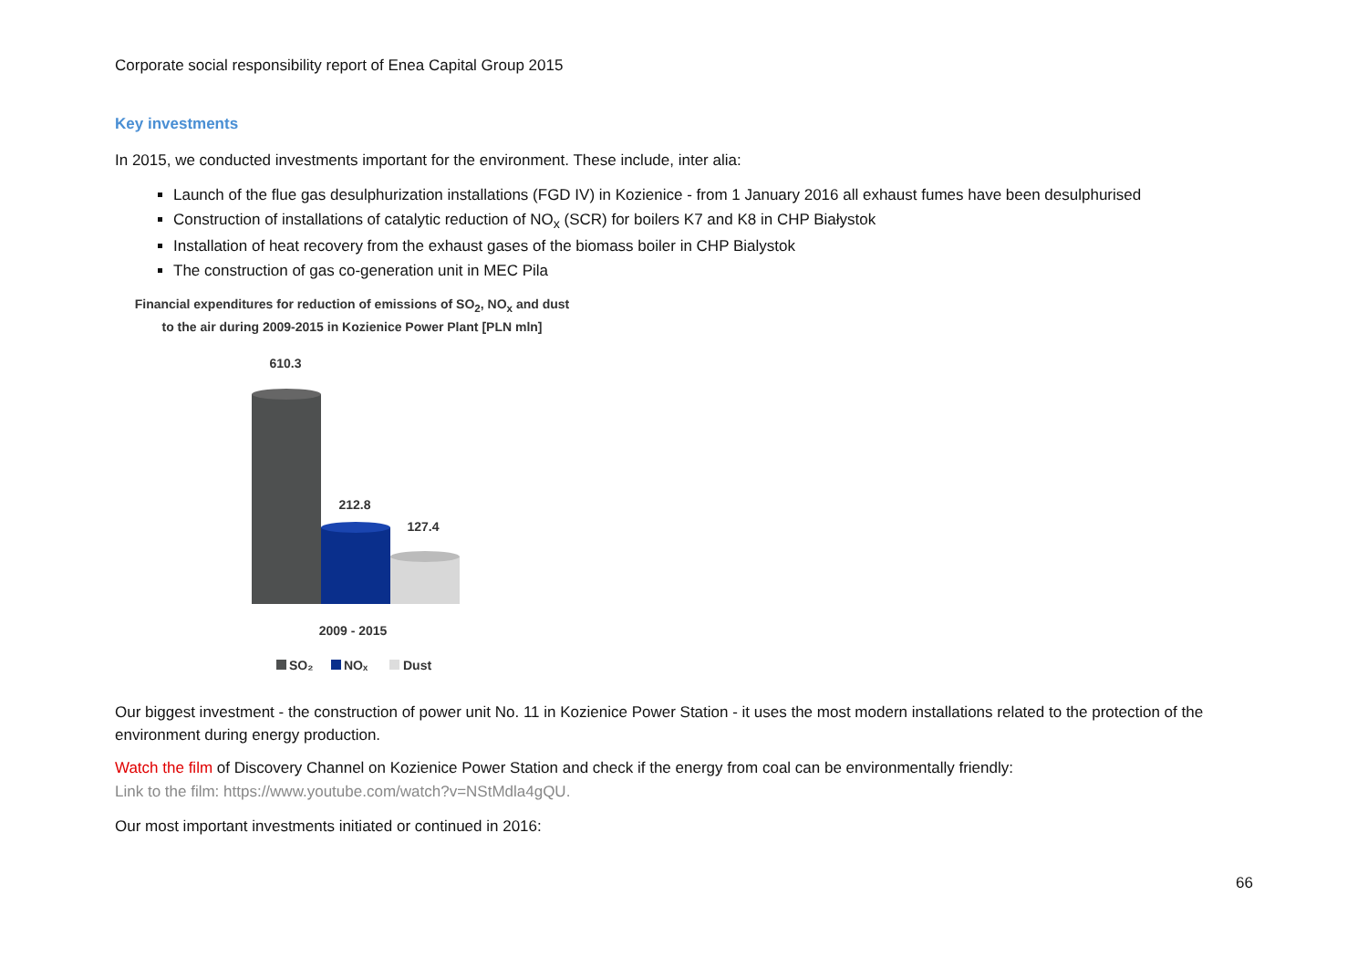Corporate social responsibility report of Enea Capital Group 2015
Key investments
In 2015, we conducted investments important for the environment. These include, inter alia:
Launch of the flue gas desulphurization installations (FGD IV) in Kozienice - from 1 January 2016 all exhaust fumes have been desulphurised
Construction of installations of catalytic reduction of NO<sub>x</sub> (SCR) for boilers K7 and K8 in CHP Białystok
Installation of heat recovery from the exhaust gases of the biomass boiler in CHP Bialystok
The construction of gas co-generation unit in MEC Pila
Financial expenditures for reduction of emissions of SO<sub>2</sub>, NO<sub>x</sub> and dust
to the air during 2009-2015 in Kozienice Power Plant [PLN mln]
610.3
212.8
127.4
2009 - 2015
SO₂
NOₓ
Dust
Our biggest investment - the construction of power unit No. 11 in Kozienice Power Station - it uses the most modern installations related to the protection of the environment during energy production.
Watch the film of Discovery Channel on Kozienice Power Station and check if the energy from coal can be environmentally friendly:
Link to the film: https://www.youtube.com/watch?v=NStMdla4gQU.
Our most important investments initiated or continued in 2016:
66